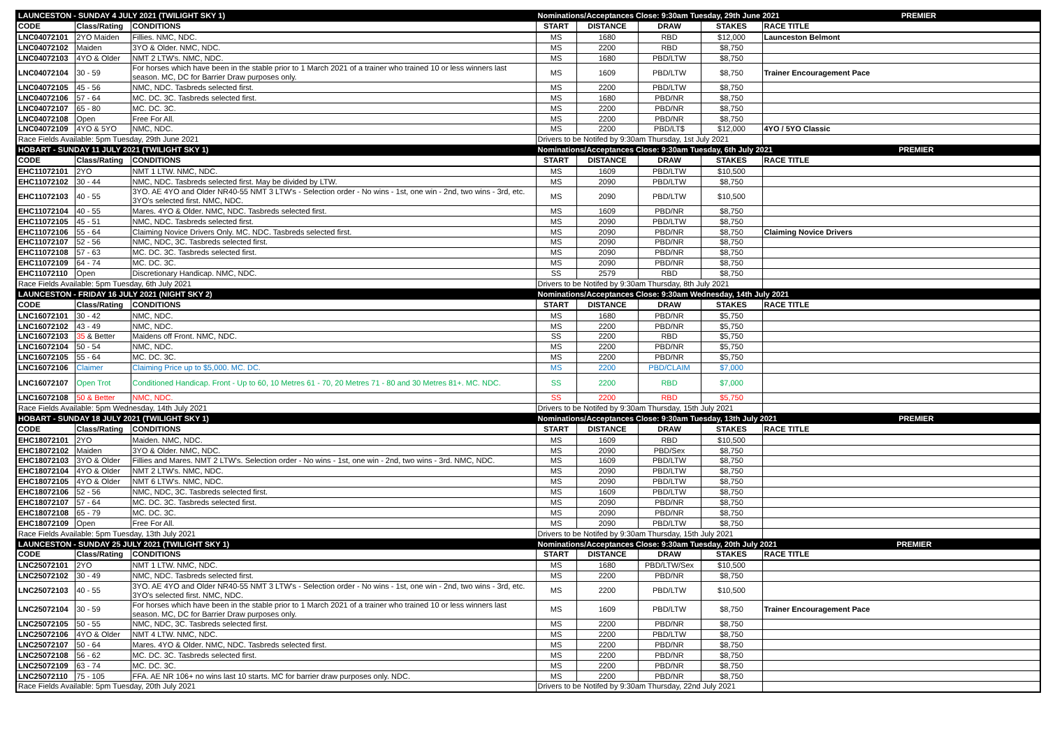| LAUNCESTON - SUNDAY 4 JULY 2021 (TWILIGHT SKY 1) | | | Nominations/Acceptances Close: 9:30am Tuesday, 29th June 2021 PREMIER | | | | |
| CODE | Class/Rating | CONDITIONS | START | DISTANCE | DRAW | STAKES | RACE TITLE |
| LNC04072101 | 2YO Maiden | Fillies. NMC, NDC. | MS | 1680 | RBD | $12,000 | Launceston Belmont |
| LNC04072102 | Maiden | 3YO & Older. NMC, NDC. | MS | 2200 | RBD | $8,750 | |
| LNC04072103 | 4YO & Older | NMT 2 LTW's. NMC, NDC. | MS | 1680 | PBD/LTW | $8,750 | |
| LNC04072104 | 30 - 59 | For horses which have been in the stable prior to 1 March 2021 of a trainer who trained 10 or less winners last season. MC, DC for Barrier Draw purposes only. | MS | 1609 | PBD/LTW | $8,750 | Trainer Encouragement Pace |
| LNC04072105 | 45 - 56 | NMC, NDC. Tasbreds selected first. | MS | 2200 | PBD/LTW | $8,750 | |
| LNC04072106 | 57 - 64 | MC. DC. 3C. Tasbreds selected first. | MS | 1680 | PBD/NR | $8,750 | |
| LNC04072107 | 65 - 80 | MC. DC. 3C. | MS | 2200 | PBD/NR | $8,750 | |
| LNC04072108 | Open | Free For All. | MS | 2200 | PBD/NR | $8,750 | |
| LNC04072109 | 4YO & 5YO | NMC, NDC. | MS | 2200 | PBD/LT$ | $12,000 | 4YO / 5YO Classic |
| Race Fields Available: 5pm Tuesday, 29th June 2021 | | | Drivers to be Notifed by 9:30am Thursday, 1st July 2021 | | | | |
| HOBART - SUNDAY 11 JULY 2021 (TWILIGHT SKY 1) | | | Nominations/Acceptances Close: 9:30am Tuesday, 6th July 2021 PREMIER | | | | |
| CODE | Class/Rating | CONDITIONS | START | DISTANCE | DRAW | STAKES | RACE TITLE |
| EHC11072101 | 2YO | NMT 1 LTW. NMC, NDC. | MS | 1609 | PBD/LTW | $10,500 | |
| EHC11072102 | 30 - 44 | NMC, NDC. Tasbreds selected first. May be divided by LTW. | MS | 2090 | PBD/LTW | $8,750 | |
| EHC11072103 | 40 - 55 | 3YO. AE 4YO and Older NR40-55 NMT 3 LTW's - Selection order - No wins - 1st, one win - 2nd, two wins - 3rd, etc. 3YO's selected first. NMC, NDC. | MS | 2090 | PBD/LTW | $10,500 | |
| EHC11072104 | 40 - 55 | Mares. 4YO & Older. NMC, NDC. Tasbreds selected first. | MS | 1609 | PBD/NR | $8,750 | |
| EHC11072105 | 45 - 51 | NMC, NDC. Tasbreds selected first. | MS | 2090 | PBD/LTW | $8,750 | |
| EHC11072106 | 55 - 64 | Claiming Novice Drivers Only. MC. NDC. Tasbreds selected first. | MS | 2090 | PBD/NR | $8,750 | Claiming Novice Drivers |
| EHC11072107 | 52 - 56 | NMC, NDC, 3C. Tasbreds selected first. | MS | 2090 | PBD/NR | $8,750 | |
| EHC11072108 | 57 - 63 | MC. DC. 3C. Tasbreds selected first. | MS | 2090 | PBD/NR | $8,750 | |
| EHC11072109 | 64 - 74 | MC. DC. 3C. | MS | 2090 | PBD/NR | $8,750 | |
| EHC11072110 | Open | Discretionary Handicap. NMC, NDC. | SS | 2579 | RBD | $8,750 | |
| Race Fields Available: 5pm Tuesday, 6th July 2021 | | | Drivers to be Notifed by 9:30am Thursday, 8th July 2021 | | | | |
| LAUNCESTON - FRIDAY 16 JULY 2021 (NIGHT SKY 2) | | | Nominations/Acceptances Close: 9:30am Wednesday, 14th July 2021 | | | | |
| CODE | Class/Rating | CONDITIONS | START | DISTANCE | DRAW | STAKES | RACE TITLE |
| LNC16072101 | 30 - 42 | NMC, NDC. | MS | 1680 | PBD/NR | $5,750 | |
| LNC16072102 | 43 - 49 | NMC, NDC. | MS | 2200 | PBD/NR | $5,750 | |
| LNC16072103 | 35 & Better | Maidens off Front. NMC, NDC. | SS | 2200 | RBD | $5,750 | |
| LNC16072104 | 50 - 54 | NMC, NDC. | MS | 2200 | PBD/NR | $5,750 | |
| LNC16072105 | 55 - 64 | MC. DC. 3C. | MS | 2200 | PBD/NR | $5,750 | |
| LNC16072106 | Claimer | Claiming Price up to $5,000. MC. DC. | MS | 2200 | PBD/CLAIM | $7,000 | |
| LNC16072107 | Open Trot | Conditioned Handicap. Front - Up to 60, 10 Metres 61 - 70, 20 Metres 71 - 80 and 30 Metres 81+. MC. NDC. | SS | 2200 | RBD | $7,000 | |
| LNC16072108 | 50 & Better | NMC, NDC. | SS | 2200 | RBD | $5,750 | |
| Race Fields Available: 5pm Wednesday, 14th July 2021 | | | Drivers to be Notifed by 9:30am Thursday, 15th July 2021 | | | | |
| HOBART - SUNDAY 18 JULY 2021 (TWILIGHT SKY 1) | | | Nominations/Acceptances Close: 9:30am Tuesday, 13th July 2021 PREMIER | | | | |
| CODE | Class/Rating | CONDITIONS | START | DISTANCE | DRAW | STAKES | RACE TITLE |
| EHC18072101 | 2YO | Maiden. NMC, NDC. | MS | 1609 | RBD | $10,500 | |
| EHC18072102 | Maiden | 3YO & Older. NMC, NDC. | MS | 2090 | PBD/Sex | $8,750 | |
| EHC18072103 | 3YO & Older | Fillies and Mares. NMT 2 LTW's. Selection order - No wins - 1st, one win - 2nd, two wins - 3rd. NMC, NDC. | MS | 1609 | PBD/LTW | $8,750 | |
| EHC18072104 | 4YO & Older | NMT 2 LTW's. NMC, NDC. | MS | 2090 | PBD/LTW | $8,750 | |
| EHC18072105 | 4YO & Older | NMT 6 LTW's. NMC, NDC. | MS | 2090 | PBD/LTW | $8,750 | |
| EHC18072106 | 52 - 56 | NMC, NDC, 3C. Tasbreds selected first. | MS | 1609 | PBD/LTW | $8,750 | |
| EHC18072107 | 57 - 64 | MC. DC. 3C. Tasbreds selected first. | MS | 2090 | PBD/NR | $8,750 | |
| EHC18072108 | 65 - 79 | MC. DC. 3C. | MS | 2090 | PBD/NR | $8,750 | |
| EHC18072109 | Open | Free For All. | MS | 2090 | PBD/LTW | $8,750 | |
| Race Fields Available: 5pm Tuesday, 13th July 2021 | | | Drivers to be Notifed by 9:30am Thursday, 15th July 2021 | | | | |
| LAUNCESTON - SUNDAY 25 JULY 2021 (TWILIGHT SKY 1) | | | Nominations/Acceptances Close: 9:30am Tuesday, 20th July 2021 PREMIER | | | | |
| CODE | Class/Rating | CONDITIONS | START | DISTANCE | DRAW | STAKES | RACE TITLE |
| LNC25072101 | 2YO | NMT 1 LTW. NMC, NDC. | MS | 1680 | PBD/LTW/Sex | $10,500 | |
| LNC25072102 | 30 - 49 | NMC, NDC. Tasbreds selected first. | MS | 2200 | PBD/NR | $8,750 | |
| LNC25072103 | 40 - 55 | 3YO. AE 4YO and Older NR40-55 NMT 3 LTW's - Selection order - No wins - 1st, one win - 2nd, two wins - 3rd, etc. 3YO's selected first. NMC, NDC. | MS | 2200 | PBD/LTW | $10,500 | |
| LNC25072104 | 30 - 59 | For horses which have been in the stable prior to 1 March 2021 of a trainer who trained 10 or less winners last season. MC, DC for Barrier Draw purposes only. | MS | 1609 | PBD/LTW | $8,750 | Trainer Encouragement Pace |
| LNC25072105 | 50 - 55 | NMC, NDC, 3C. Tasbreds selected first. | MS | 2200 | PBD/NR | $8,750 | |
| LNC25072106 | 4YO & Older | NMT 4 LTW. NMC, NDC. | MS | 2200 | PBD/LTW | $8,750 | |
| LNC25072107 | 50 - 64 | Mares. 4YO & Older. NMC, NDC. Tasbreds selected first. | MS | 2200 | PBD/NR | $8,750 | |
| LNC25072108 | 56 - 62 | MC. DC. 3C. Tasbreds selected first. | MS | 2200 | PBD/NR | $8,750 | |
| LNC25072109 | 63 - 74 | MC. DC. 3C. | MS | 2200 | PBD/NR | $8,750 | |
| LNC25072110 | 75 - 105 | FFA. AE NR 106+ no wins last 10 starts. MC for barrier draw purposes only. NDC. | MS | 2200 | PBD/NR | $8,750 | |
| Race Fields Available: 5pm Tuesday, 20th July 2021 | | | Drivers to be Notifed by 9:30am Thursday, 22nd July 2021 | | | | |